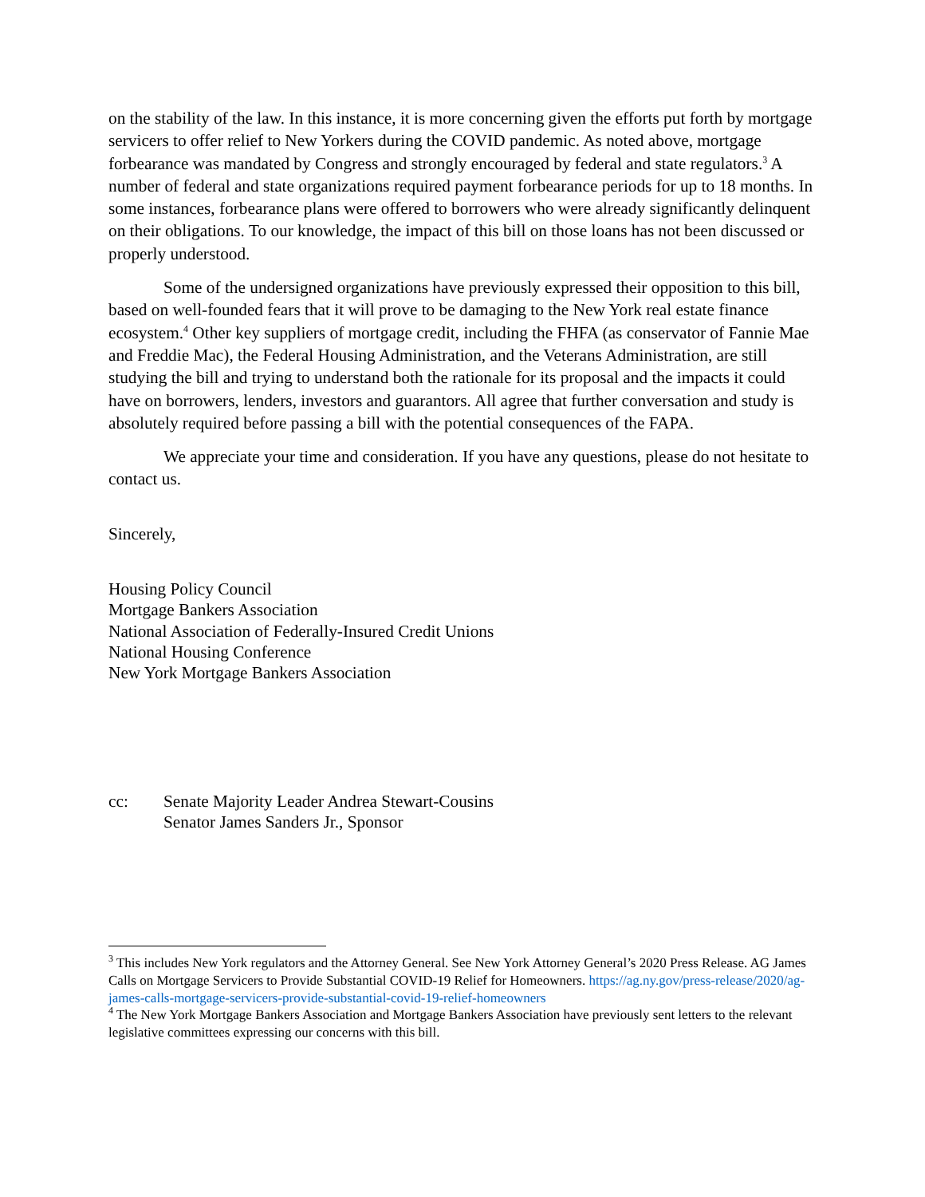on the stability of the law. In this instance, it is more concerning given the efforts put forth by mortgage servicers to offer relief to New Yorkers during the COVID pandemic. As noted above, mortgage forbearance was mandated by Congress and strongly encouraged by federal and state regulators.<sup>3</sup> A number of federal and state organizations required payment forbearance periods for up to 18 months. In some instances, forbearance plans were offered to borrowers who were already significantly delinquent on their obligations. To our knowledge, the impact of this bill on those loans has not been discussed or properly understood.
Some of the undersigned organizations have previously expressed their opposition to this bill, based on well-founded fears that it will prove to be damaging to the New York real estate finance ecosystem.<sup>4</sup> Other key suppliers of mortgage credit, including the FHFA (as conservator of Fannie Mae and Freddie Mac), the Federal Housing Administration, and the Veterans Administration, are still studying the bill and trying to understand both the rationale for its proposal and the impacts it could have on borrowers, lenders, investors and guarantors. All agree that further conversation and study is absolutely required before passing a bill with the potential consequences of the FAPA.
We appreciate your time and consideration. If you have any questions, please do not hesitate to contact us.
Sincerely,
Housing Policy Council
Mortgage Bankers Association
National Association of Federally-Insured Credit Unions
National Housing Conference
New York Mortgage Bankers Association
cc: Senate Majority Leader Andrea Stewart-Cousins
Senator James Sanders Jr., Sponsor
<sup>3</sup> This includes New York regulators and the Attorney General. See New York Attorney General’s 2020 Press Release. AG James Calls on Mortgage Servicers to Provide Substantial COVID-19 Relief for Homeowners. https://ag.ny.gov/press-release/2020/ag-james-calls-mortgage-servicers-provide-substantial-covid-19-relief-homeowners
<sup>4</sup> The New York Mortgage Bankers Association and Mortgage Bankers Association have previously sent letters to the relevant legislative committees expressing our concerns with this bill.